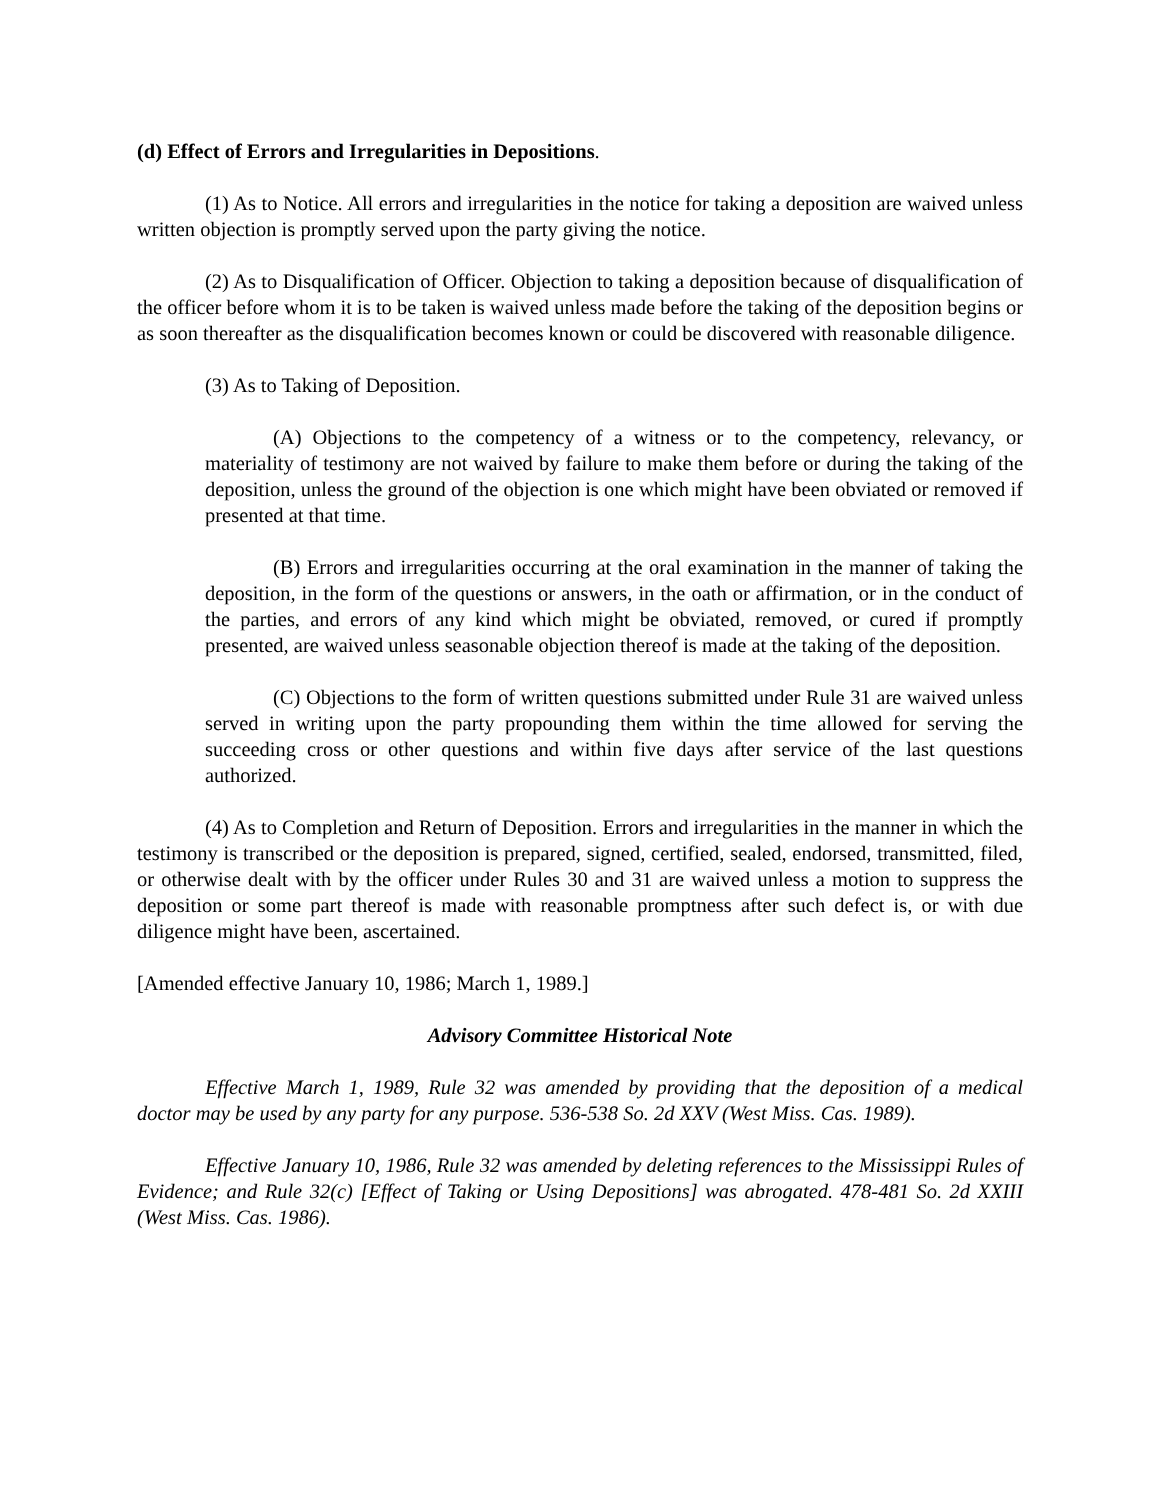(d) Effect of Errors and Irregularities in Depositions.
(1) As to Notice. All errors and irregularities in the notice for taking a deposition are waived unless written objection is promptly served upon the party giving the notice.
(2) As to Disqualification of Officer. Objection to taking a deposition because of disqualification of the officer before whom it is to be taken is waived unless made before the taking of the deposition begins or as soon thereafter as the disqualification becomes known or could be discovered with reasonable diligence.
(3) As to Taking of Deposition.
(A) Objections to the competency of a witness or to the competency, relevancy, or materiality of testimony are not waived by failure to make them before or during the taking of the deposition, unless the ground of the objection is one which might have been obviated or removed if presented at that time.
(B) Errors and irregularities occurring at the oral examination in the manner of taking the deposition, in the form of the questions or answers, in the oath or affirmation, or in the conduct of the parties, and errors of any kind which might be obviated, removed, or cured if promptly presented, are waived unless seasonable objection thereof is made at the taking of the deposition.
(C) Objections to the form of written questions submitted under Rule 31 are waived unless served in writing upon the party propounding them within the time allowed for serving the succeeding cross or other questions and within five days after service of the last questions authorized.
(4) As to Completion and Return of Deposition. Errors and irregularities in the manner in which the testimony is transcribed or the deposition is prepared, signed, certified, sealed, endorsed, transmitted, filed, or otherwise dealt with by the officer under Rules 30 and 31 are waived unless a motion to suppress the deposition or some part thereof is made with reasonable promptness after such defect is, or with due diligence might have been, ascertained.
[Amended effective January 10, 1986; March 1, 1989.]
Advisory Committee Historical Note
Effective March 1, 1989, Rule 32 was amended by providing that the deposition of a medical doctor may be used by any party for any purpose. 536-538 So. 2d XXV (West Miss. Cas. 1989).
Effective January 10, 1986, Rule 32 was amended by deleting references to the Mississippi Rules of Evidence; and Rule 32(c) [Effect of Taking or Using Depositions] was abrogated. 478-481 So. 2d XXIII (West Miss. Cas. 1986).